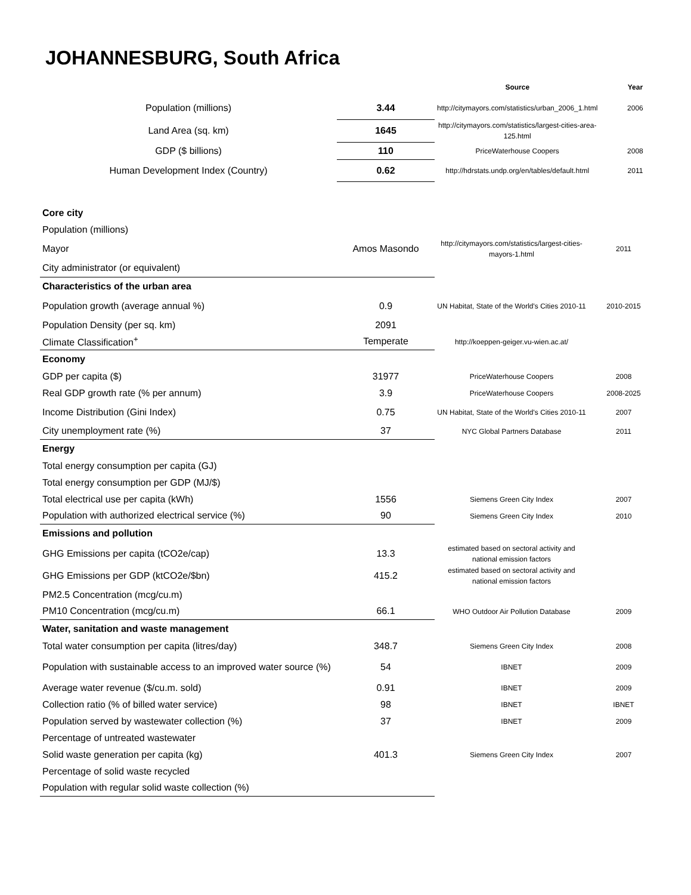JOHANNESBURG, South Africa
| | | Source | Year |
| --- | --- | --- | --- |
| Population (millions) | 3.44 | http://citymayors.com/statistics/urban_2006_1.html | 2006 |
| Land Area (sq. km) | 1645 | http://citymayors.com/statistics/largest-cities-area-125.html | |
| GDP ($ billions) | 110 | PriceWaterhouse Coopers | 2008 |
| Human Development Index (Country) | 0.62 | http://hdrstats.undp.org/en/tables/default.html | 2011 |
| Core city | | | |
| Population (millions) | | | |
| Mayor | Amos Masondo | http://citymayors.com/statistics/largest-cities-mayors-1.html | 2011 |
| City administrator (or equivalent) | | | |
| Characteristics of the urban area | | | |
| Population growth (average annual %) | 0.9 | UN Habitat, State of the World's Cities 2010-11 | 2010-2015 |
| Population Density (per sq. km) | 2091 | | |
| Climate Classification<sup>+</sup> | Temperate | http://koeppen-geiger.vu-wien.ac.at/ | |
| Economy | | | |
| GDP per capita ($) | 31977 | PriceWaterhouse Coopers | 2008 |
| Real GDP growth rate (% per annum) | 3.9 | PriceWaterhouse Coopers | 2008-2025 |
| Income Distribution (Gini Index) | 0.75 | UN Habitat, State of the World's Cities 2010-11 | 2007 |
| City unemployment rate (%) | 37 | NYC Global Partners Database | 2011 |
| Energy | | | |
| Total energy consumption per capita (GJ) | | | |
| Total energy consumption per GDP (MJ/$) | | | |
| Total electrical use per capita (kWh) | 1556 | Siemens Green City Index | 2007 |
| Population with authorized electrical service (%) | 90 | Siemens Green City Index | 2010 |
| Emissions and pollution | | | |
| GHG Emissions per capita (tCO2e/cap) | 13.3 | estimated based on sectoral activity and national emission factors | |
| GHG Emissions per GDP (ktCO2e/$bn) | 415.2 | estimated based on sectoral activity and national emission factors | |
| PM2.5 Concentration (mcg/cu.m) | | | |
| PM10 Concentration (mcg/cu.m) | 66.1 | WHO Outdoor Air Pollution Database | 2009 |
| Water, sanitation and waste management | | | |
| Total water consumption per capita (litres/day) | 348.7 | Siemens Green City Index | 2008 |
| Population with sustainable access to an improved water source (%) | 54 | IBNET | 2009 |
| Average water revenue ($/cu.m. sold) | 0.91 | IBNET | 2009 |
| Collection ratio (% of billed water service) | 98 | IBNET | IBNET |
| Population served by wastewater collection (%) | 37 | IBNET | 2009 |
| Percentage of untreated wastewater | | | |
| Solid waste generation per capita (kg) | 401.3 | Siemens Green City Index | 2007 |
| Percentage of solid waste recycled | | | |
| Population with regular solid waste collection (%) | | | |